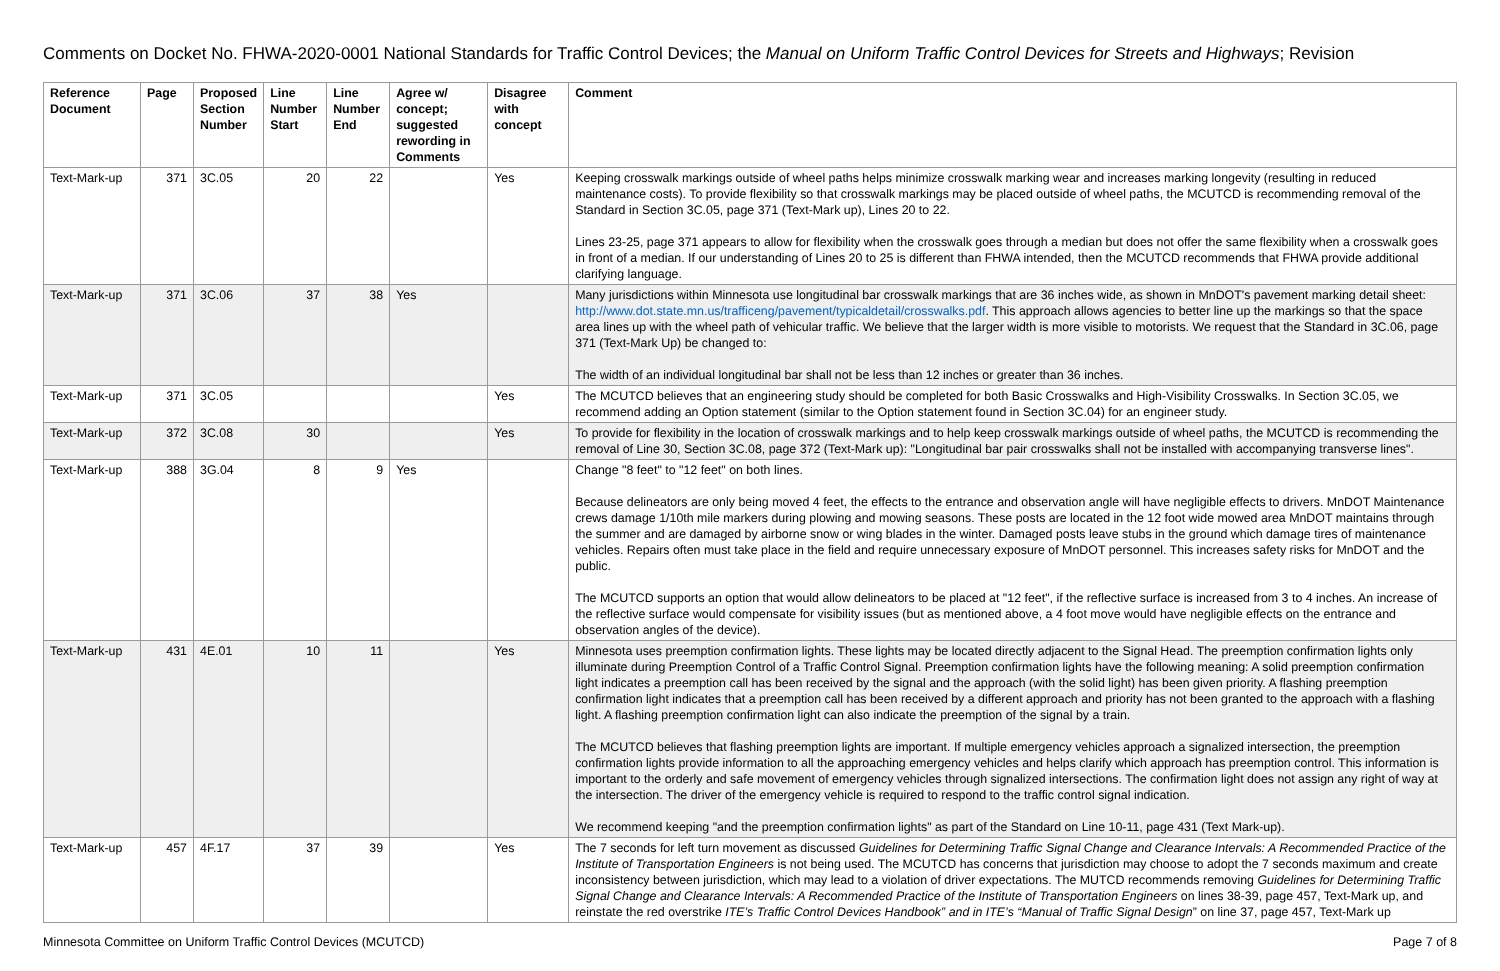Comments on Docket No. FHWA-2020-0001 National Standards for Traffic Control Devices; the Manual on Uniform Traffic Control Devices for Streets and Highways; Revision
| Reference Document | Page | Proposed Section Number | Line Number Start | Line Number End | Agree w/ concept; suggested rewording in Comments | Disagree with concept | Comment |
| --- | --- | --- | --- | --- | --- | --- | --- |
| Text-Mark-up | 371 | 3C.05 | 20 | 22 | | Yes | Keeping crosswalk markings outside of wheel paths helps minimize crosswalk marking wear and increases marking longevity (resulting in reduced maintenance costs). To provide flexibility so that crosswalk markings may be placed outside of wheel paths, the MCUTCD is recommending removal of the Standard in Section 3C.05, page 371 (Text-Mark up), Lines 20 to 22. Lines 23-25, page 371 appears to allow for flexibility when the crosswalk goes through a median but does not offer the same flexibility when a crosswalk goes in front of a median. If our understanding of Lines 20 to 25 is different than FHWA intended, then the MCUTCD recommends that FHWA provide additional clarifying language. |
| Text-Mark-up | 371 | 3C.06 | 37 | 38 | Yes | | Many jurisdictions within Minnesota use longitudinal bar crosswalk markings that are 36 inches wide, as shown in MnDOT's pavement marking detail sheet: http://www.dot.state.mn.us/trafficeng/pavement/typicaldetail/crosswalks.pdf . This approach allows agencies to better line up the markings so that the space area lines up with the wheel path of vehicular traffic. We believe that the larger width is more visible to motorists. We request that the Standard in 3C.06, page 371 (Text-Mark Up) be changed to: The width of an individual longitudinal bar shall not be less than 12 inches or greater than 36 inches. |
| Text-Mark-up | 371 | 3C.05 | | | | Yes | The MCUTCD believes that an engineering study should be completed for both Basic Crosswalks and High-Visibility Crosswalks. In Section 3C.05, we recommend adding an Option statement (similar to the Option statement found in Section 3C.04) for an engineer study. |
| Text-Mark-up | 372 | 3C.08 | 30 | | | Yes | To provide for flexibility in the location of crosswalk markings and to help keep crosswalk markings outside of wheel paths, the MCUTCD is recommending the removal of Line 30, Section 3C.08, page 372 (Text-Mark up): "Longitudinal bar pair crosswalks shall not be installed with accompanying transverse lines". |
| Text-Mark-up | 388 | 3G.04 | 8 | 9 | Yes | | Change "8 feet" to "12 feet" on both lines. Because delineators are only being moved 4 feet, the effects to the entrance and observation angle will have negligible effects to drivers. MnDOT Maintenance crews damage 1/10th mile markers during plowing and mowing seasons. These posts are located in the 12 foot wide mowed area MnDOT maintains through the summer and are damaged by airborne snow or wing blades in the winter. Damaged posts leave stubs in the ground which damage tires of maintenance vehicles. Repairs often must take place in the field and require unnecessary exposure of MnDOT personnel. This increases safety risks for MnDOT and the public. The MCUTCD supports an option that would allow delineators to be placed at "12 feet", if the reflective surface is increased from 3 to 4 inches. An increase of the reflective surface would compensate for visibility issues (but as mentioned above, a 4 foot move would have negligible effects on the entrance and observation angles of the device). |
| Text-Mark-up | 431 | 4E.01 | 10 | 11 | | Yes | Minnesota uses preemption confirmation lights. These lights may be located directly adjacent to the Signal Head. The preemption confirmation lights only illuminate during Preemption Control of a Traffic Control Signal. Preemption confirmation lights have the following meaning: A solid preemption confirmation light indicates a preemption call has been received by the signal and the approach (with the solid light) has been given priority. A flashing preemption confirmation light indicates that a preemption call has been received by a different approach and priority has not been granted to the approach with a flashing light. A flashing preemption confirmation light can also indicate the preemption of the signal by a train. The MCUTCD believes that flashing preemption lights are important. If multiple emergency vehicles approach a signalized intersection, the preemption confirmation lights provide information to all the approaching emergency vehicles and helps clarify which approach has preemption control. This information is important to the orderly and safe movement of emergency vehicles through signalized intersections. The confirmation light does not assign any right of way at the intersection. The driver of the emergency vehicle is required to respond to the traffic control signal indication. We recommend keeping "and the preemption confirmation lights" as part of the Standard on Line 10-11, page 431 (Text Mark-up). |
| Text-Mark-up | 457 | 4F.17 | 37 | 39 | | Yes | The 7 seconds for left turn movement as discussed Guidelines for Determining Traffic Signal Change and Clearance Intervals: A Recommended Practice of the Institute of Transportation Engineers is not being used. The MCUTCD has concerns that jurisdiction may choose to adopt the 7 seconds maximum and create inconsistency between jurisdiction, which may lead to a violation of driver expectations. The MUTCD recommends removing Guidelines for Determining Traffic Signal Change and Clearance Intervals: A Recommended Practice of the Institute of Transportation Engineers on lines 38-39, page 457, Text-Mark up, and reinstate the red overstrike ITE’s Traffic Control Devices Handbook” and in ITE’s “Manual of Traffic Signal Design ” on line 37, page 457, Text-Mark up |
Minnesota Committee on Uniform Traffic Control Devices (MCUTCD) Page 7 of 8